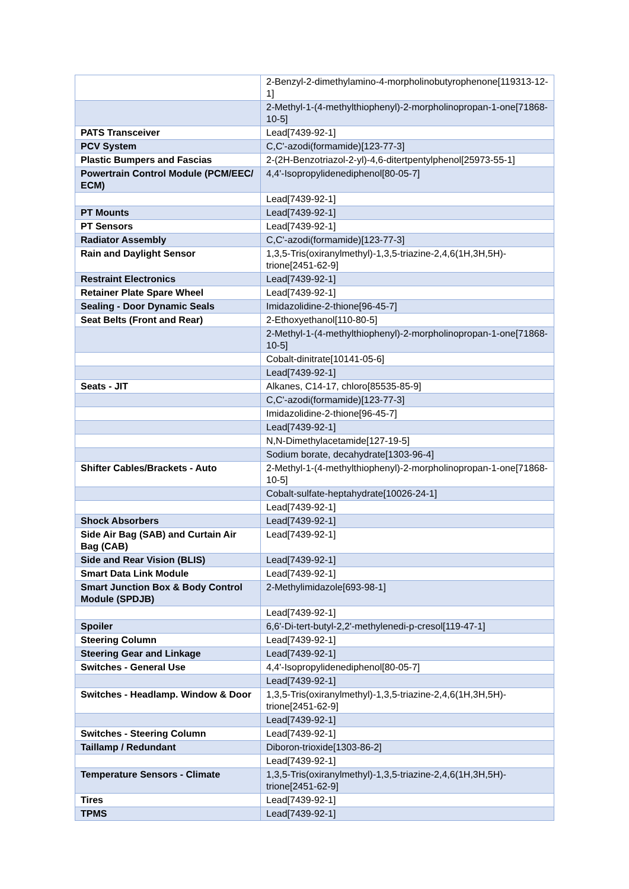| | 2-Benzyl-2-dimethylamino-4-morpholinobutyrophenone[119313-12-1] |
| | 2-Methyl-1-(4-methylthiophenyl)-2-morpholinopropan-1-one[71868-10-5] |
| PATS Transceiver | Lead[7439-92-1] |
| PCV System | C,C'-azodi(formamide)[123-77-3] |
| Plastic Bumpers and Fascias | 2-(2H-Benzotriazol-2-yl)-4,6-ditertpentylphenol[25973-55-1] |
| Powertrain Control Module (PCM/EEC/ ECM) | 4,4'-Isopropylidenediphenol[80-05-7] |
| | Lead[7439-92-1] |
| PT Mounts | Lead[7439-92-1] |
| PT Sensors | Lead[7439-92-1] |
| Radiator Assembly | C,C'-azodi(formamide)[123-77-3] |
| Rain and Daylight Sensor | 1,3,5-Tris(oxiranylmethyl)-1,3,5-triazine-2,4,6(1H,3H,5H)-trione[2451-62-9] |
| Restraint Electronics | Lead[7439-92-1] |
| Retainer Plate Spare Wheel | Lead[7439-92-1] |
| Sealing - Door Dynamic Seals | Imidazolidine-2-thione[96-45-7] |
| Seat Belts (Front and Rear) | 2-Ethoxyethanol[110-80-5] |
| | 2-Methyl-1-(4-methylthiophenyl)-2-morpholinopropan-1-one[71868-10-5] |
| | Cobalt-dinitrate[10141-05-6] |
| | Lead[7439-92-1] |
| Seats - JIT | Alkanes, C14-17, chloro[85535-85-9] |
| | C,C'-azodi(formamide)[123-77-3] |
| | Imidazolidine-2-thione[96-45-7] |
| | Lead[7439-92-1] |
| | N,N-Dimethylacetamide[127-19-5] |
| | Sodium borate, decahydrate[1303-96-4] |
| Shifter Cables/Brackets - Auto | 2-Methyl-1-(4-methylthiophenyl)-2-morpholinopropan-1-one[71868-10-5] |
| | Cobalt-sulfate-heptahydrate[10026-24-1] |
| | Lead[7439-92-1] |
| Shock Absorbers | Lead[7439-92-1] |
| Side Air Bag (SAB) and Curtain Air Bag (CAB) | Lead[7439-92-1] |
| Side and Rear Vision (BLIS) | Lead[7439-92-1] |
| Smart Data Link Module | Lead[7439-92-1] |
| Smart Junction Box & Body Control Module (SPDJB) | 2-Methylimidazole[693-98-1] |
| | Lead[7439-92-1] |
| Spoiler | 6,6'-Di-tert-butyl-2,2'-methylenedi-p-cresol[119-47-1] |
| Steering Column | Lead[7439-92-1] |
| Steering Gear and Linkage | Lead[7439-92-1] |
| Switches - General Use | 4,4'-Isopropylidenediphenol[80-05-7] |
| | Lead[7439-92-1] |
| Switches - Headlamp. Window & Door | 1,3,5-Tris(oxiranylmethyl)-1,3,5-triazine-2,4,6(1H,3H,5H)-trione[2451-62-9] |
| | Lead[7439-92-1] |
| Switches - Steering Column | Lead[7439-92-1] |
| Taillamp / Redundant | Diboron-trioxide[1303-86-2] |
| | Lead[7439-92-1] |
| Temperature Sensors - Climate | 1,3,5-Tris(oxiranylmethyl)-1,3,5-triazine-2,4,6(1H,3H,5H)-trione[2451-62-9] |
| Tires | Lead[7439-92-1] |
| TPMS | Lead[7439-92-1] |